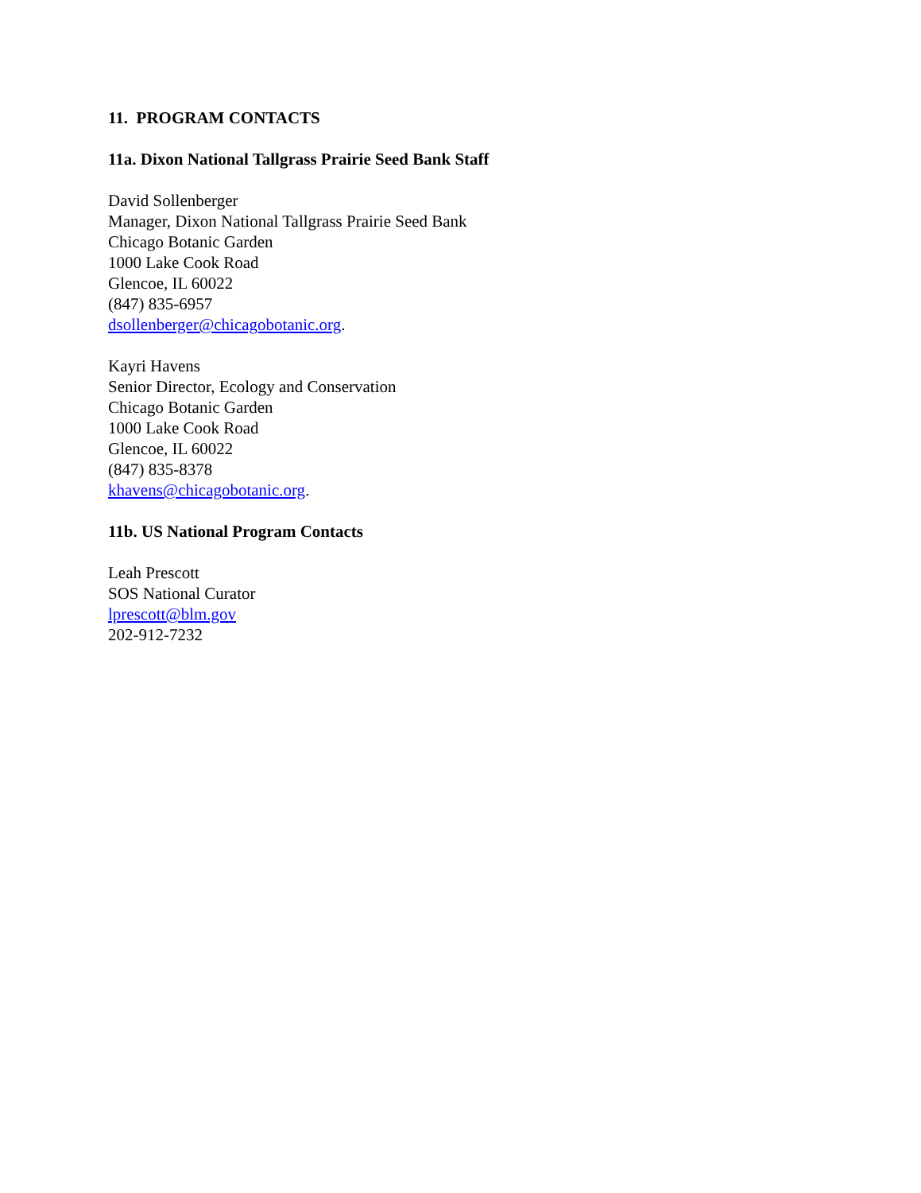11. PROGRAM CONTACTS
11a. Dixon National Tallgrass Prairie Seed Bank Staff
David Sollenberger
Manager, Dixon National Tallgrass Prairie Seed Bank
Chicago Botanic Garden
1000 Lake Cook Road
Glencoe, IL 60022
(847) 835-6957
dsollenberger@chicagobotanic.org.
Kayri Havens
Senior Director, Ecology and Conservation
Chicago Botanic Garden
1000 Lake Cook Road
Glencoe, IL 60022
(847) 835-8378
khavens@chicagobotanic.org.
11b. US National Program Contacts
Leah Prescott
SOS National Curator
lprescott@blm.gov
202-912-7232